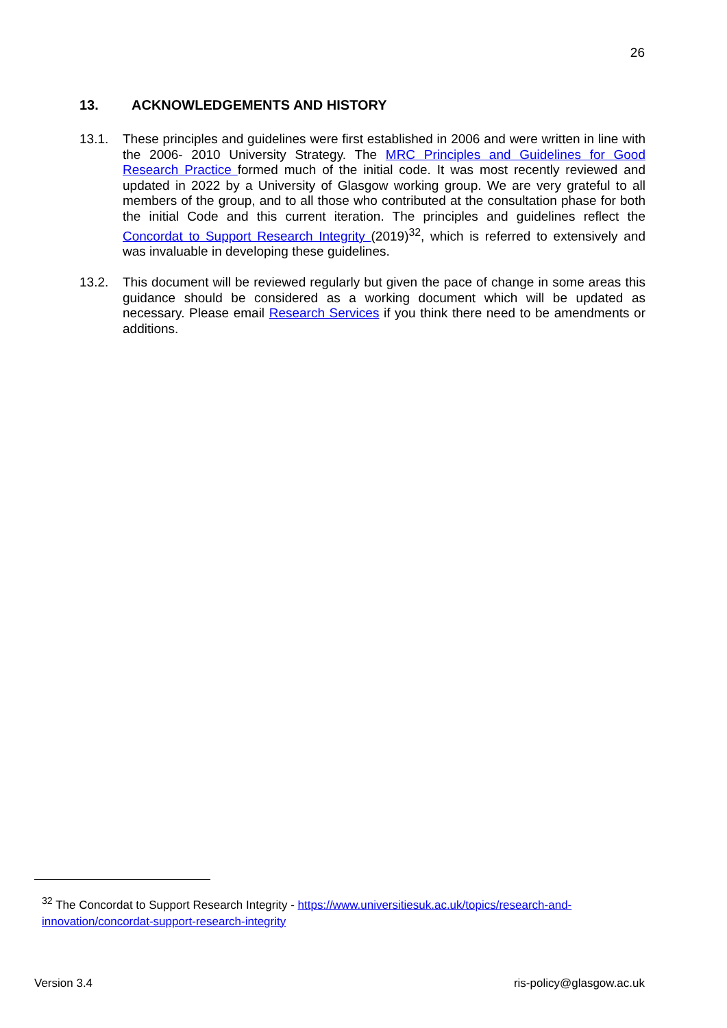26
13. ACKNOWLEDGEMENTS AND HISTORY
13.1. These principles and guidelines were first established in 2006 and were written in line with the 2006- 2010 University Strategy. The MRC Principles and Guidelines for Good Research Practice formed much of the initial code. It was most recently reviewed and updated in 2022 by a University of Glasgow working group. We are very grateful to all members of the group, and to all those who contributed at the consultation phase for both the initial Code and this current iteration. The principles and guidelines reflect the Concordat to Support Research Integrity (2019)<sup>32</sup>, which is referred to extensively and was invaluable in developing these guidelines.
13.2. This document will be reviewed regularly but given the pace of change in some areas this guidance should be considered as a working document which will be updated as necessary. Please email Research Services if you think there need to be amendments or additions.
<sup>32</sup> The Concordat to Support Research Integrity - https://www.universitiesuk.ac.uk/topics/research-and-innovation/concordat-support-research-integrity
Version 3.4 ris-policy@glasgow.ac.uk